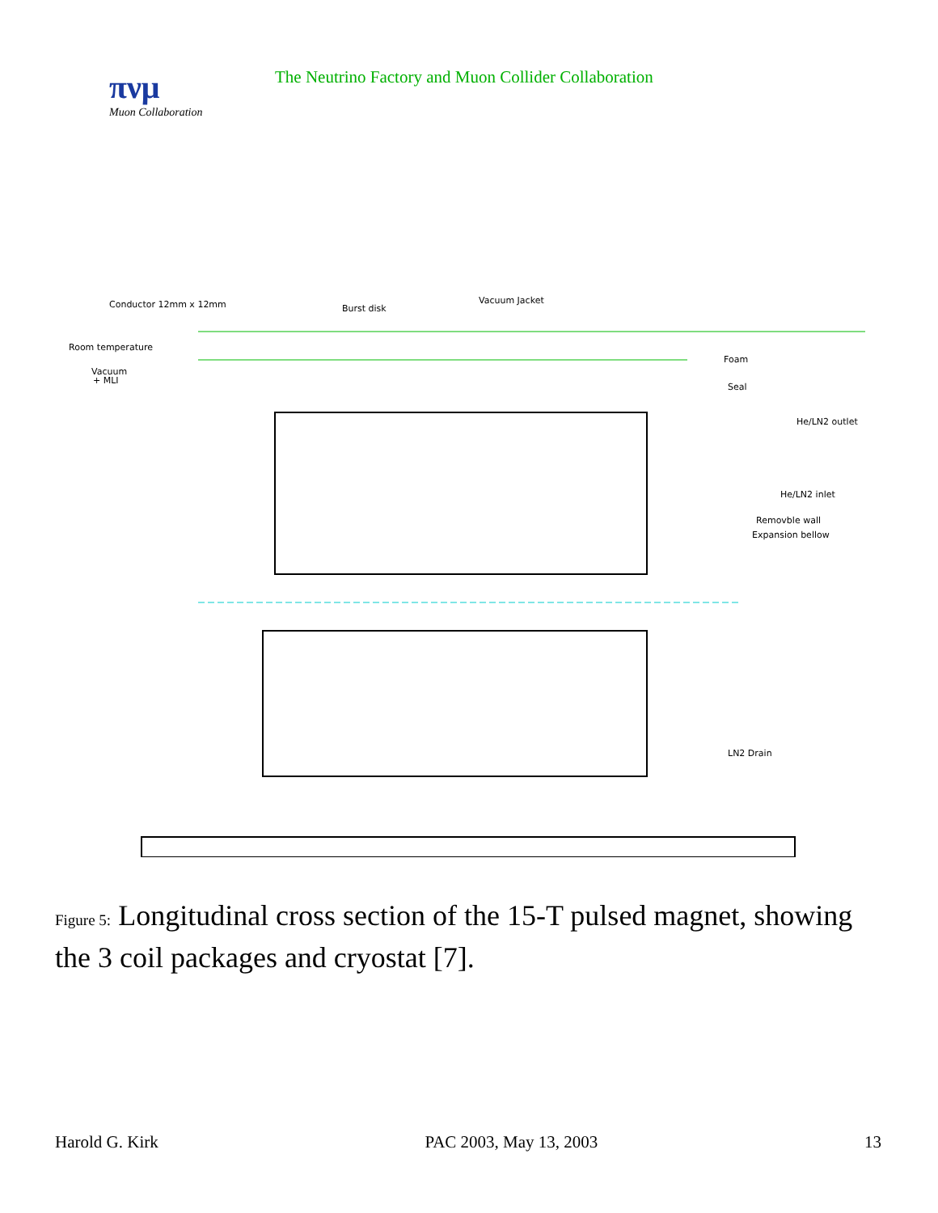πνμ
Muon Collaboration
The Neutrino Factory and Muon Collider Collaboration
Conductor 12mm x 12mm
Burst disk
Vacuum Jacket
Room temperature
Vacuum
+ MLI
Foam
Seal
He/LN2 outlet
He/LN2 inlet
Removble wall
Expansion bellow
LN2 Drain
Figure 5: Longitudinal cross section of the 15-T pulsed magnet, showing the 3 coil packages and cryostat [7].
Harold G. Kirk PAC 2003, May 13, 2003 13